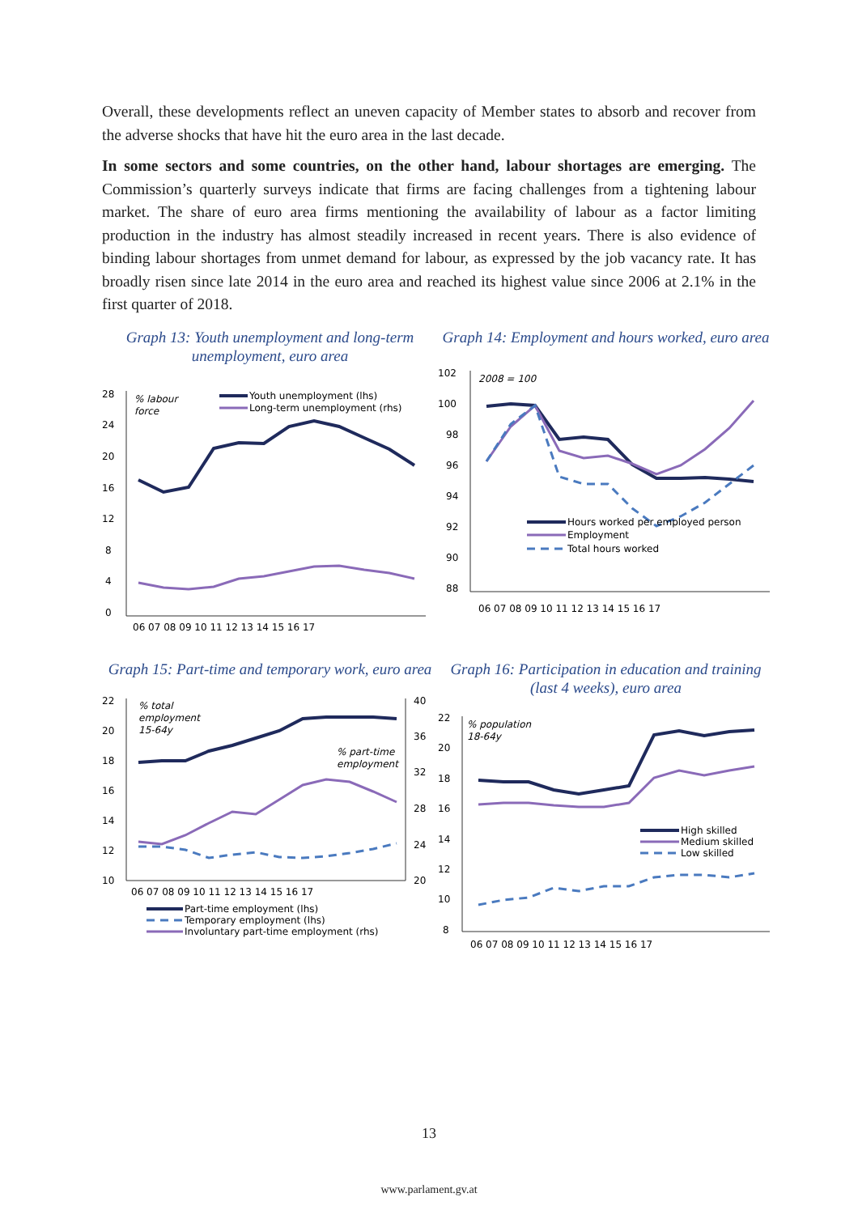Overall, these developments reflect an uneven capacity of Member states to absorb and recover from the adverse shocks that have hit the euro area in the last decade.
In some sectors and some countries, on the other hand, labour shortages are emerging. The Commission’s quarterly surveys indicate that firms are facing challenges from a tightening labour market. The share of euro area firms mentioning the availability of labour as a factor limiting production in the industry has almost steadily increased in recent years. There is also evidence of binding labour shortages from unmet demand for labour, as expressed by the job vacancy rate. It has broadly risen since late 2014 in the euro area and reached its highest value since 2006 at 2.1% in the first quarter of 2018.
Graph 13: Youth unemployment and long-term unemployment, euro area
28
24
20
16
12
8
4
0
% labour
force
Youth unemployment (lhs)
Long-term unemployment (rhs)
06 07 08 09 10 11 12 13 14 15 16 17
Graph 14: Employment and hours worked, euro area
102
100
98
96
94
92
90
88
2008 = 100
Hours worked per employed person
Employment
Total hours worked
06 07 08 09 10 11 12 13 14 15 16 17
Graph 15: Part-time and temporary work, euro area
22
20
18
16
14
12
10
40
36
32
28
24
20
% total
employment
15-64y
% part-time
employment
06 07 08 09 10 11 12 13 14 15 16 17
Part-time employment (lhs)
Temporary employment (lhs)
Involuntary part-time employment (rhs)
Graph 16: Participation in education and training (last 4 weeks), euro area
22
20
18
16
14
12
10
8
% population
18-64y
High skilled
Medium skilled
Low skilled
06 07 08 09 10 11 12 13 14 15 16 17
13
www.parlament.gv.at